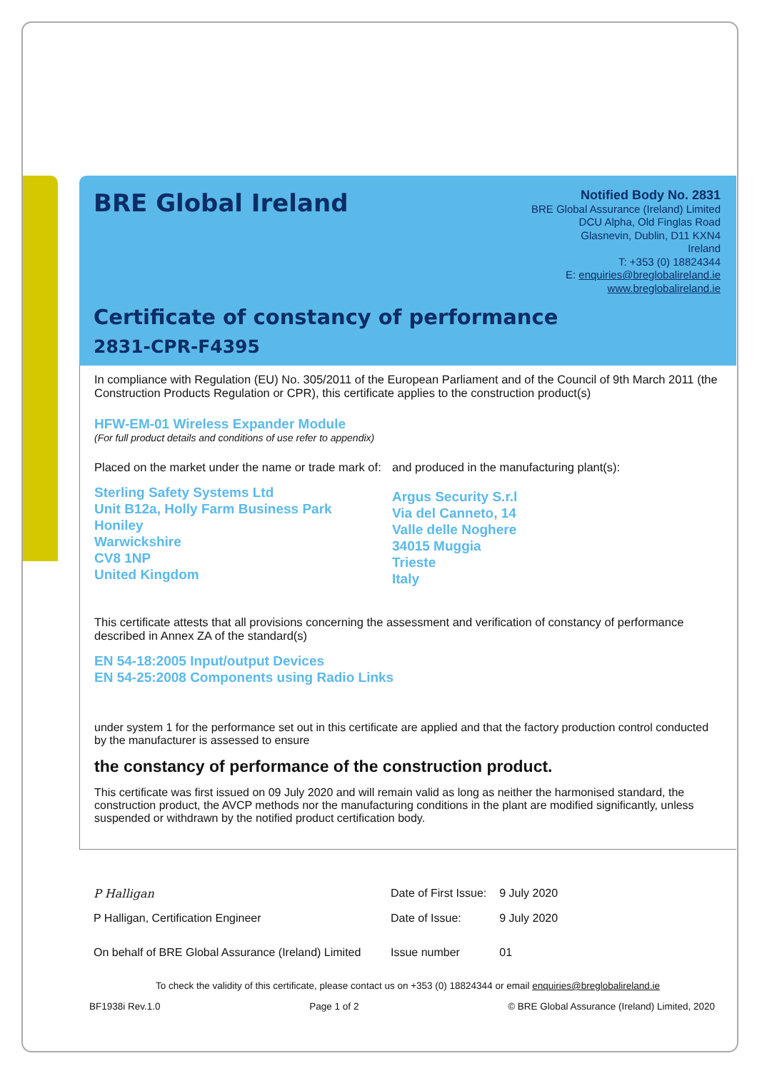BRE Global Ireland
Notified Body No. 2831
BRE Global Assurance (Ireland) Limited
DCU Alpha, Old Finglas Road
Glasnevin, Dublin, D11 KXN4
Ireland
T: +353 (0) 18824344
E: enquiries@breglobalireland.ie
www.breglobalireland.ie
Certificate of constancy of performance
2831-CPR-F4395
In compliance with Regulation (EU) No. 305/2011 of the European Parliament and of the Council of 9th March 2011 (the Construction Products Regulation or CPR), this certificate applies to the construction product(s)
HFW-EM-01 Wireless Expander Module
(For full product details and conditions of use refer to appendix)
Placed on the market under the name or trade mark of:
Sterling Safety Systems Ltd
Unit B12a, Holly Farm Business Park
Honiley
Warwickshire
CV8 1NP
United Kingdom
and produced in the manufacturing plant(s):
Argus Security S.r.l
Via del Canneto, 14
Valle delle Noghere
34015 Muggia
Trieste
Italy
This certificate attests that all provisions concerning the assessment and verification of constancy of performance described in Annex ZA of the standard(s)
EN 54-18:2005 Input/output Devices
EN 54-25:2008 Components using Radio Links
under system 1 for the performance set out in this certificate are applied and that the factory production control conducted by the manufacturer is assessed to ensure
the constancy of performance of the construction product.
This certificate was first issued on 09 July 2020 and will remain valid as long as neither the harmonised standard, the construction product, the AVCP methods nor the manufacturing conditions in the plant are modified significantly, unless suspended or withdrawn by the notified product certification body.
| P Halligan | Date of First Issue: | 9 July 2020 |
| P Halligan, Certification Engineer | Date of Issue: | 9 July 2020 |
| On behalf of BRE Global Assurance (Ireland) Limited | Issue number | 01 |
To check the validity of this certificate, please contact us on +353 (0) 18824344 or email enquiries@breglobalireland.ie
BF1938i Rev.1.0 Page 1 of 2 © BRE Global Assurance (Ireland) Limited, 2020